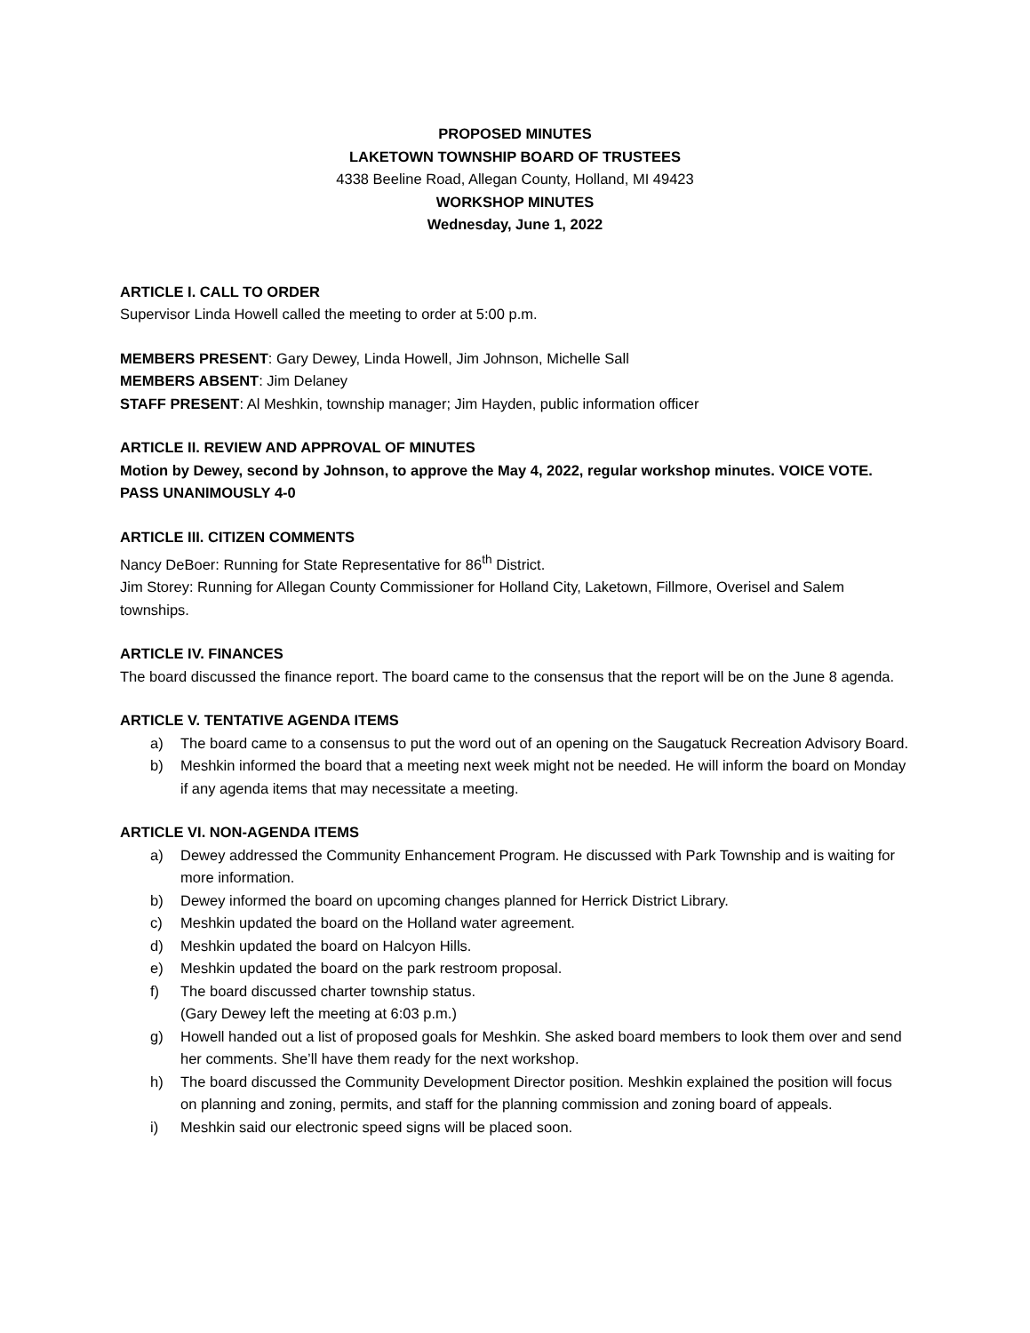PROPOSED MINUTES
LAKETOWN TOWNSHIP BOARD OF TRUSTEES
4338 Beeline Road, Allegan County, Holland, MI 49423
WORKSHOP MINUTES
Wednesday, June 1, 2022
ARTICLE I. CALL TO ORDER
Supervisor Linda Howell called the meeting to order at 5:00 p.m.
MEMBERS PRESENT: Gary Dewey, Linda Howell, Jim Johnson, Michelle Sall
MEMBERS ABSENT: Jim Delaney
STAFF PRESENT: Al Meshkin, township manager; Jim Hayden, public information officer
ARTICLE II. REVIEW AND APPROVAL OF MINUTES
Motion by Dewey, second by Johnson, to approve the May 4, 2022, regular workshop minutes. VOICE VOTE. PASS UNANIMOUSLY 4-0
ARTICLE III. CITIZEN COMMENTS
Nancy DeBoer: Running for State Representative for 86<sup>th</sup> District.
Jim Storey: Running for Allegan County Commissioner for Holland City, Laketown, Fillmore, Overisel and Salem townships.
ARTICLE IV. FINANCES
The board discussed the finance report. The board came to the consensus that the report will be on the June 8 agenda.
ARTICLE V. TENTATIVE AGENDA ITEMS
a) The board came to a consensus to put the word out of an opening on the Saugatuck Recreation Advisory Board.
b) Meshkin informed the board that a meeting next week might not be needed. He will inform the board on Monday if any agenda items that may necessitate a meeting.
ARTICLE VI. NON-AGENDA ITEMS
a) Dewey addressed the Community Enhancement Program. He discussed with Park Township and is waiting for more information.
b) Dewey informed the board on upcoming changes planned for Herrick District Library.
c) Meshkin updated the board on the Holland water agreement.
d) Meshkin updated the board on Halcyon Hills.
e) Meshkin updated the board on the park restroom proposal.
f) The board discussed charter township status.
(Gary Dewey left the meeting at 6:03 p.m.)
g) Howell handed out a list of proposed goals for Meshkin. She asked board members to look them over and send her comments. She’ll have them ready for the next workshop.
h) The board discussed the Community Development Director position. Meshkin explained the position will focus on planning and zoning, permits, and staff for the planning commission and zoning board of appeals.
i) Meshkin said our electronic speed signs will be placed soon.